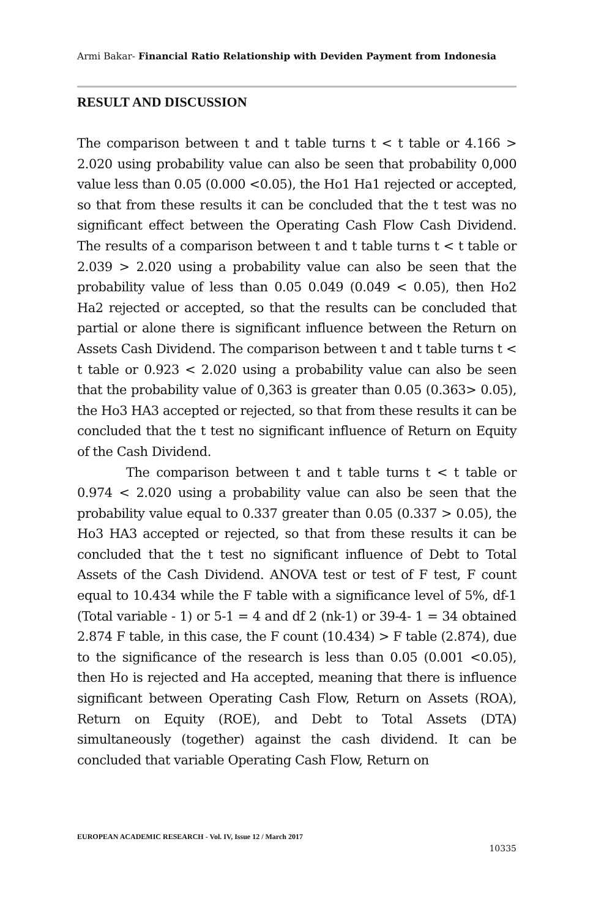Armi Bakar- Financial Ratio Relationship with Deviden Payment from Indonesia
RESULT AND DISCUSSION
The comparison between t and t table turns t < t table or 4.166 > 2.020 using probability value can also be seen that probability 0,000 value less than 0.05 (0.000 <0.05), the Ho1 Ha1 rejected or accepted, so that from these results it can be concluded that the t test was no significant effect between the Operating Cash Flow Cash Dividend. The results of a comparison between t and t table turns t < t table or 2.039 > 2.020 using a probability value can also be seen that the probability value of less than 0.05 0.049 (0.049 < 0.05), then Ho2 Ha2 rejected or accepted, so that the results can be concluded that partial or alone there is significant influence between the Return on Assets Cash Dividend. The comparison between t and t table turns t < t table or 0.923 < 2.020 using a probability value can also be seen that the probability value of 0,363 is greater than 0.05 (0.363> 0.05), the Ho3 HA3 accepted or rejected, so that from these results it can be concluded that the t test no significant influence of Return on Equity of the Cash Dividend.
The comparison between t and t table turns t < t table or 0.974 < 2.020 using a probability value can also be seen that the probability value equal to 0.337 greater than 0.05 (0.337 > 0.05), the Ho3 HA3 accepted or rejected, so that from these results it can be concluded that the t test no significant influence of Debt to Total Assets of the Cash Dividend. ANOVA test or test of F test, F count equal to 10.434 while the F table with a significance level of 5%, df-1 (Total variable - 1) or 5-1 = 4 and df 2 (nk-1) or 39-4- 1 = 34 obtained 2.874 F table, in this case, the F count (10.434) > F table (2.874), due to the significance of the research is less than 0.05 (0.001 <0.05), then Ho is rejected and Ha accepted, meaning that there is influence significant between Operating Cash Flow, Return on Assets (ROA), Return on Equity (ROE), and Debt to Total Assets (DTA) simultaneously (together) against the cash dividend. It can be concluded that variable Operating Cash Flow, Return on
EUROPEAN ACADEMIC RESEARCH - Vol. IV, Issue 12 / March 2017
10335